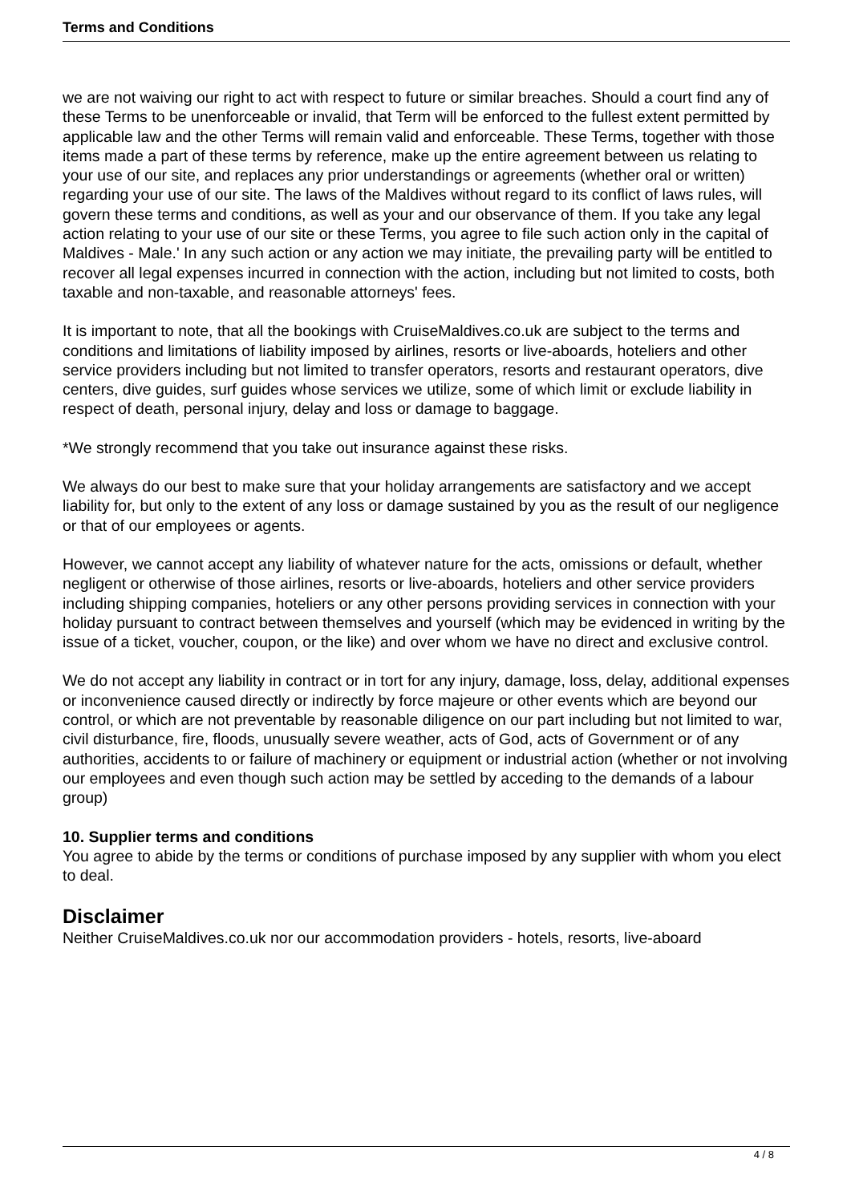Terms and Conditions
we are not waiving our right to act with respect to future or similar breaches. Should a court find any of these Terms to be unenforceable or invalid, that Term will be enforced to the fullest extent permitted by applicable law and the other Terms will remain valid and enforceable. These Terms, together with those items made a part of these terms by reference, make up the entire agreement between us relating to your use of our site, and replaces any prior understandings or agreements (whether oral or written) regarding your use of our site. The laws of the Maldives without regard to its conflict of laws rules, will govern these terms and conditions, as well as your and our observance of them. If you take any legal action relating to your use of our site or these Terms, you agree to file such action only in the capital of Maldives - Male.' In any such action or any action we may initiate, the prevailing party will be entitled to recover all legal expenses incurred in connection with the action, including but not limited to costs, both taxable and non-taxable, and reasonable attorneys' fees.
It is important to note, that all the bookings with CruiseMaldives.co.uk are subject to the terms and conditions and limitations of liability imposed by airlines, resorts or live-aboards, hoteliers and other service providers including but not limited to transfer operators, resorts and restaurant operators, dive centers, dive guides, surf guides whose services we utilize, some of which limit or exclude liability in respect of death, personal injury, delay and loss or damage to baggage.
*We strongly recommend that you take out insurance against these risks.
We always do our best to make sure that your holiday arrangements are satisfactory and we accept liability for, but only to the extent of any loss or damage sustained by you as the result of our negligence or that of our employees or agents.
However, we cannot accept any liability of whatever nature for the acts, omissions or default, whether negligent or otherwise of those airlines, resorts or live-aboards, hoteliers and other service providers including shipping companies, hoteliers or any other persons providing services in connection with your holiday pursuant to contract between themselves and yourself (which may be evidenced in writing by the issue of a ticket, voucher, coupon, or the like) and over whom we have no direct and exclusive control.
We do not accept any liability in contract or in tort for any injury, damage, loss, delay, additional expenses or inconvenience caused directly or indirectly by force majeure or other events which are beyond our control, or which are not preventable by reasonable diligence on our part including but not limited to war, civil disturbance, fire, floods, unusually severe weather, acts of God, acts of Government or of any authorities, accidents to or failure of machinery or equipment or industrial action (whether or not involving our employees and even though such action may be settled by acceding to the demands of a labour group)
10. Supplier terms and conditions
You agree to abide by the terms or conditions of purchase imposed by any supplier with whom you elect to deal.
Disclaimer
Neither CruiseMaldives.co.uk nor our accommodation providers - hotels, resorts, live-aboard
4 / 8